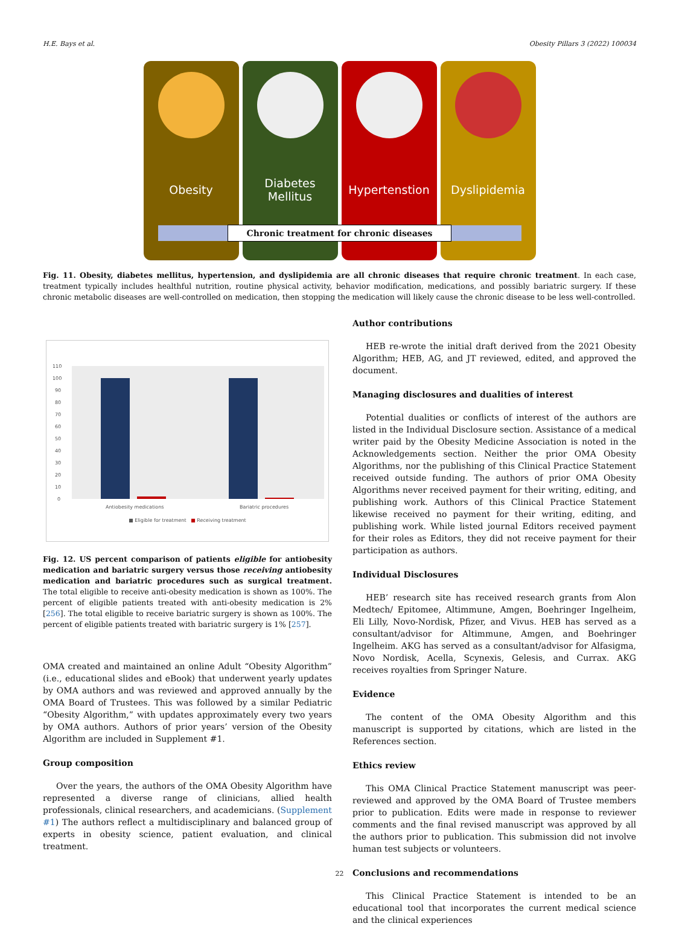H.E. Bays et al. Obesity Pillars 3 (2022) 100034
Obesity Diabetes
Mellitus
Hypertenstion Dyslipidemia
Chronic treatment for chronic diseases
Fig. 11. Obesity, diabetes mellitus, hypertension, and dyslipidemia are all chronic diseases that require chronic treatment. In each case, treatment typically includes healthful nutrition, routine physical activity, behavior modification, medications, and possibly bariatric surgery. If these chronic metabolic diseases are well-controlled on medication, then stopping the medication will likely cause the chronic disease to be less well-controlled.
110
100
90
80
70
60
50
40
30
20
10
0
Antiobesity medications
Bariatric procedures
■ Eligible for treatment ■ Receiving treatment
Fig. 12. US percent comparison of patients eligible for antiobesity medication and bariatric surgery versus those receiving antiobesity medication and bariatric procedures such as surgical treatment. The total eligible to receive anti-obesity medication is shown as 100%. The percent of eligible patients treated with anti-obesity medication is 2% [256]. The total eligible to receive bariatric surgery is shown as 100%. The percent of eligible patients treated with bariatric surgery is 1% [257].
OMA created and maintained an online Adult “Obesity Algorithm” (i.e., educational slides and eBook) that underwent yearly updates by OMA authors and was reviewed and approved annually by the OMA Board of Trustees. This was followed by a similar Pediatric “Obesity Algorithm,” with updates approximately every two years by OMA authors. Authors of prior years’ version of the Obesity Algorithm are included in Supplement #1.
Group composition
Over the years, the authors of the OMA Obesity Algorithm have represented a diverse range of clinicians, allied health professionals, clinical researchers, and academicians. (Supplement #1) The authors reflect a multidisciplinary and balanced group of experts in obesity science, patient evaluation, and clinical treatment.
Author contributions
HEB re-wrote the initial draft derived from the 2021 Obesity Algorithm; HEB, AG, and JT reviewed, edited, and approved the document.
Managing disclosures and dualities of interest
Potential dualities or conflicts of interest of the authors are listed in the Individual Disclosure section. Assistance of a medical writer paid by the Obesity Medicine Association is noted in the Acknowledgements section. Neither the prior OMA Obesity Algorithms, nor the publishing of this Clinical Practice Statement received outside funding. The authors of prior OMA Obesity Algorithms never received payment for their writing, editing, and publishing work. Authors of this Clinical Practice Statement likewise received no payment for their writing, editing, and publishing work. While listed journal Editors received payment for their roles as Editors, they did not receive payment for their participation as authors.
Individual Disclosures
HEB’ research site has received research grants from Alon Medtech/ Epitomee, Altimmune, Amgen, Boehringer Ingelheim, Eli Lilly, Novo-Nordisk, Pfizer, and Vivus. HEB has served as a consultant/advisor for Altimmune, Amgen, and Boehringer Ingelheim. AKG has served as a consultant/advisor for Alfasigma, Novo Nordisk, Acella, Scynexis, Gelesis, and Currax. AKG receives royalties from Springer Nature.
Evidence
The content of the OMA Obesity Algorithm and this manuscript is supported by citations, which are listed in the References section.
Ethics review
This OMA Clinical Practice Statement manuscript was peer-reviewed and approved by the OMA Board of Trustee members prior to publication. Edits were made in response to reviewer comments and the final revised manuscript was approved by all the authors prior to publication. This submission did not involve human test subjects or volunteers.
Conclusions and recommendations
This Clinical Practice Statement is intended to be an educational tool that incorporates the current medical science and the clinical experiences
22